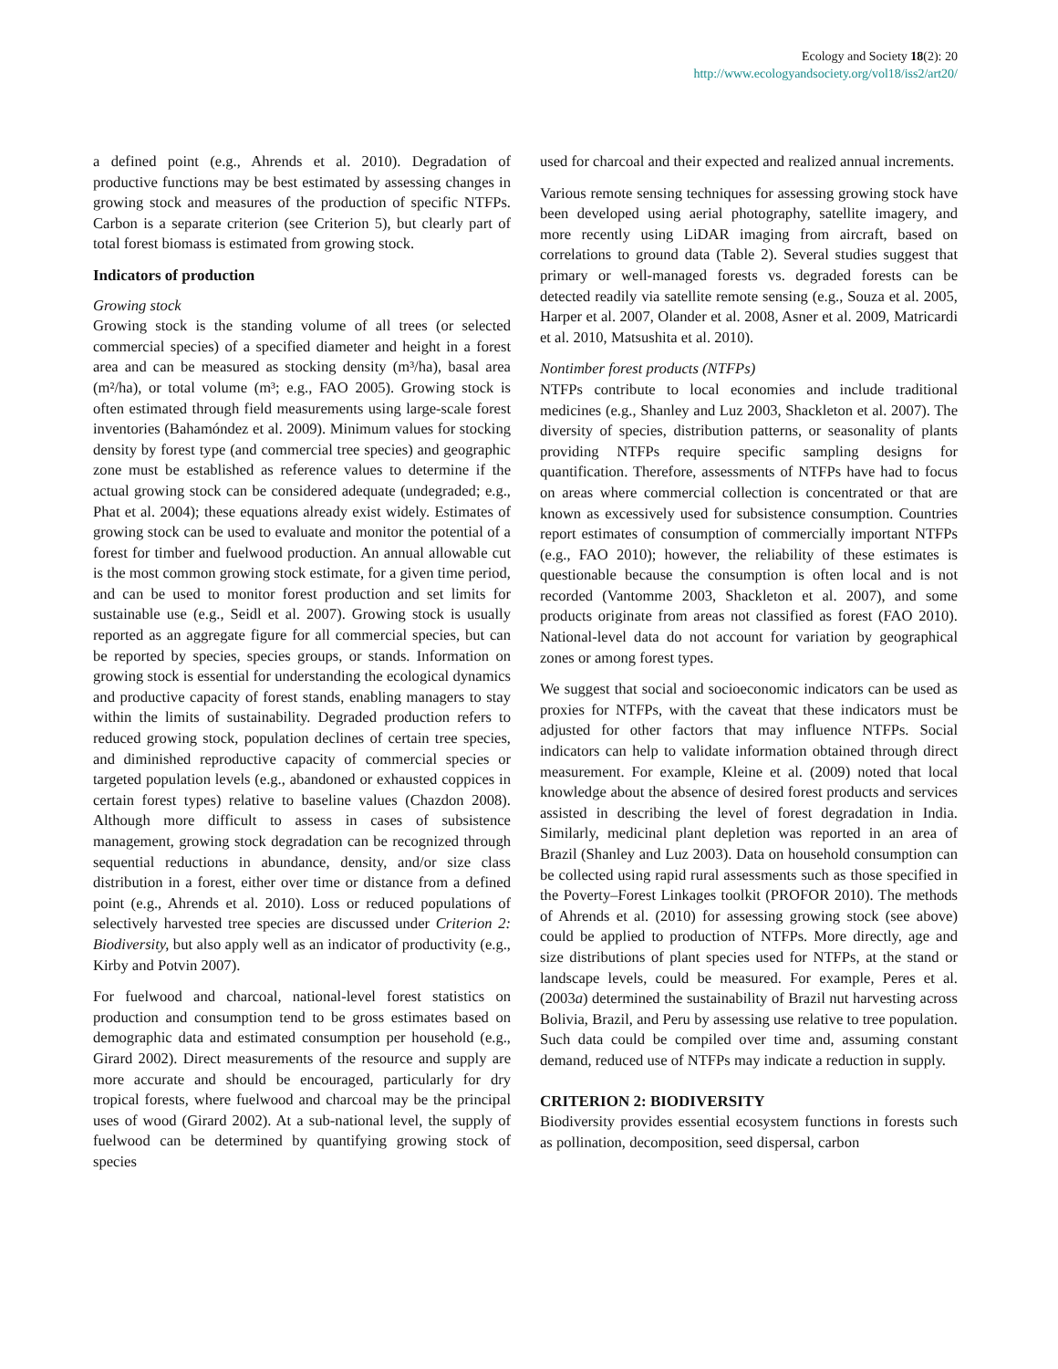Ecology and Society 18(2): 20
http://www.ecologyandsociety.org/vol18/iss2/art20/
a defined point (e.g., Ahrends et al. 2010). Degradation of productive functions may be best estimated by assessing changes in growing stock and measures of the production of specific NTFPs. Carbon is a separate criterion (see Criterion 5), but clearly part of total forest biomass is estimated from growing stock.
Indicators of production
Growing stock
Growing stock is the standing volume of all trees (or selected commercial species) of a specified diameter and height in a forest area and can be measured as stocking density (m³/ha), basal area (m²/ha), or total volume (m³; e.g., FAO 2005). Growing stock is often estimated through field measurements using large-scale forest inventories (Bahamóndez et al. 2009). Minimum values for stocking density by forest type (and commercial tree species) and geographic zone must be established as reference values to determine if the actual growing stock can be considered adequate (undegraded; e.g., Phat et al. 2004); these equations already exist widely. Estimates of growing stock can be used to evaluate and monitor the potential of a forest for timber and fuelwood production. An annual allowable cut is the most common growing stock estimate, for a given time period, and can be used to monitor forest production and set limits for sustainable use (e.g., Seidl et al. 2007). Growing stock is usually reported as an aggregate figure for all commercial species, but can be reported by species, species groups, or stands. Information on growing stock is essential for understanding the ecological dynamics and productive capacity of forest stands, enabling managers to stay within the limits of sustainability. Degraded production refers to reduced growing stock, population declines of certain tree species, and diminished reproductive capacity of commercial species or targeted population levels (e.g., abandoned or exhausted coppices in certain forest types) relative to baseline values (Chazdon 2008). Although more difficult to assess in cases of subsistence management, growing stock degradation can be recognized through sequential reductions in abundance, density, and/or size class distribution in a forest, either over time or distance from a defined point (e.g., Ahrends et al. 2010). Loss or reduced populations of selectively harvested tree species are discussed under Criterion 2: Biodiversity, but also apply well as an indicator of productivity (e.g., Kirby and Potvin 2007).
For fuelwood and charcoal, national-level forest statistics on production and consumption tend to be gross estimates based on demographic data and estimated consumption per household (e.g., Girard 2002). Direct measurements of the resource and supply are more accurate and should be encouraged, particularly for dry tropical forests, where fuelwood and charcoal may be the principal uses of wood (Girard 2002). At a sub-national level, the supply of fuelwood can be determined by quantifying growing stock of species
used for charcoal and their expected and realized annual increments.
Various remote sensing techniques for assessing growing stock have been developed using aerial photography, satellite imagery, and more recently using LiDAR imaging from aircraft, based on correlations to ground data (Table 2). Several studies suggest that primary or well-managed forests vs. degraded forests can be detected readily via satellite remote sensing (e.g., Souza et al. 2005, Harper et al. 2007, Olander et al. 2008, Asner et al. 2009, Matricardi et al. 2010, Matsushita et al. 2010).
Nontimber forest products (NTFPs)
NTFPs contribute to local economies and include traditional medicines (e.g., Shanley and Luz 2003, Shackleton et al. 2007). The diversity of species, distribution patterns, or seasonality of plants providing NTFPs require specific sampling designs for quantification. Therefore, assessments of NTFPs have had to focus on areas where commercial collection is concentrated or that are known as excessively used for subsistence consumption. Countries report estimates of consumption of commercially important NTFPs (e.g., FAO 2010); however, the reliability of these estimates is questionable because the consumption is often local and is not recorded (Vantomme 2003, Shackleton et al. 2007), and some products originate from areas not classified as forest (FAO 2010). National-level data do not account for variation by geographical zones or among forest types.
We suggest that social and socioeconomic indicators can be used as proxies for NTFPs, with the caveat that these indicators must be adjusted for other factors that may influence NTFPs. Social indicators can help to validate information obtained through direct measurement. For example, Kleine et al. (2009) noted that local knowledge about the absence of desired forest products and services assisted in describing the level of forest degradation in India. Similarly, medicinal plant depletion was reported in an area of Brazil (Shanley and Luz 2003). Data on household consumption can be collected using rapid rural assessments such as those specified in the Poverty–Forest Linkages toolkit (PROFOR 2010). The methods of Ahrends et al. (2010) for assessing growing stock (see above) could be applied to production of NTFPs. More directly, age and size distributions of plant species used for NTFPs, at the stand or landscape levels, could be measured. For example, Peres et al. (2003a) determined the sustainability of Brazil nut harvesting across Bolivia, Brazil, and Peru by assessing use relative to tree population. Such data could be compiled over time and, assuming constant demand, reduced use of NTFPs may indicate a reduction in supply.
CRITERION 2: BIODIVERSITY
Biodiversity provides essential ecosystem functions in forests such as pollination, decomposition, seed dispersal, carbon